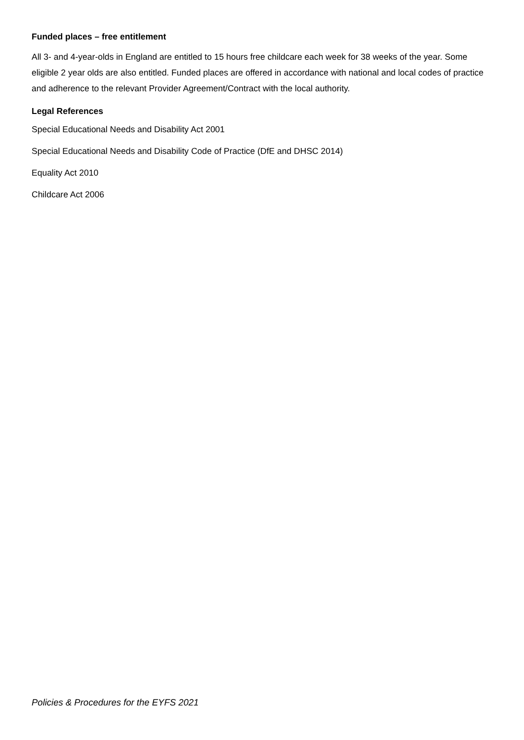Funded places – free entitlement
All 3- and 4-year-olds in England are entitled to 15 hours free childcare each week for 38 weeks of the year. Some eligible 2 year olds are also entitled. Funded places are offered in accordance with national and local codes of practice and adherence to the relevant Provider Agreement/Contract with the local authority.
Legal References
Special Educational Needs and Disability Act 2001
Special Educational Needs and Disability Code of Practice (DfE and DHSC 2014)
Equality Act 2010
Childcare Act 2006
Policies & Procedures for the EYFS 2021